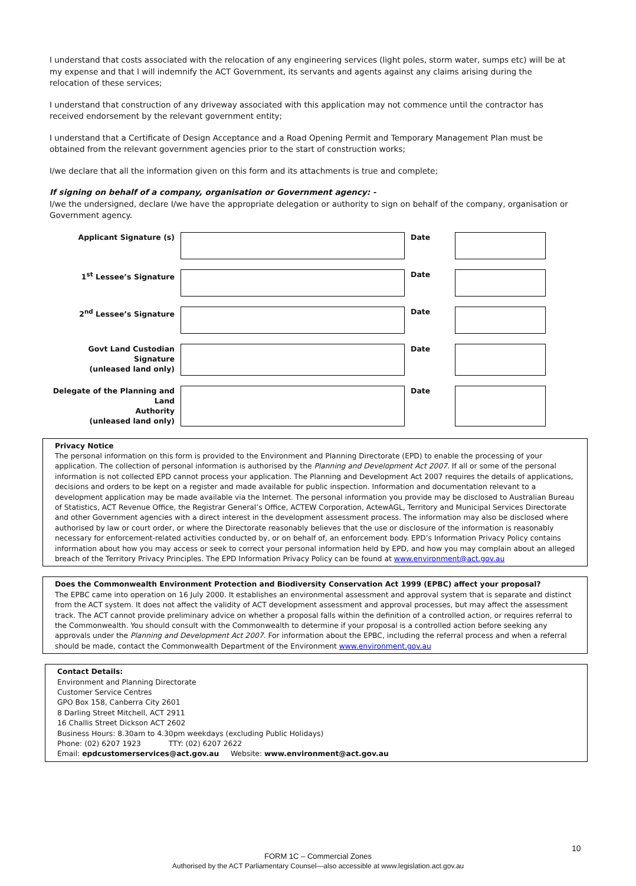I understand that costs associated with the relocation of any engineering services (light poles, storm water, sumps etc) will be at my expense and that I will indemnify the ACT Government, its servants and agents against any claims arising during the relocation of these services;
I understand that construction of any driveway associated with this application may not commence until the contractor has received endorsement by the relevant government entity;
I understand that a Certificate of Design Acceptance and a Road Opening Permit and Temporary Management Plan must be obtained from the relevant government agencies prior to the start of construction works;
I/we declare that all the information given on this form and its attachments is true and complete;
If signing on behalf of a company, organisation or Government agency: -
I/we the undersigned, declare I/we have the appropriate delegation or authority to sign on behalf of the company, organisation or Government agency.
| Applicant Signature (s) | | Date | |
| 1<sup>st</sup> Lessee’s Signature | | Date | |
| 2<sup>nd</sup> Lessee’s Signature | | Date | |
| Govt Land Custodian Signature (unleased land only) | | Date | |
| Delegate of the Planning and Land Authority (unleased land only) | | Date | |
Privacy Notice
The personal information on this form is provided to the Environment and Planning Directorate (EPD) to enable the processing of your application. The collection of personal information is authorised by the Planning and Development Act 2007. If all or some of the personal information is not collected EPD cannot process your application. The Planning and Development Act 2007 requires the details of applications, decisions and orders to be kept on a register and made available for public inspection. Information and documentation relevant to a development application may be made available via the Internet. The personal information you provide may be disclosed to Australian Bureau of Statistics, ACT Revenue Office, the Registrar General’s Office, ACTEW Corporation, ActewAGL, Territory and Municipal Services Directorate and other Government agencies with a direct interest in the development assessment process. The information may also be disclosed where authorised by law or court order, or where the Directorate reasonably believes that the use or disclosure of the information is reasonably necessary for enforcement-related activities conducted by, or on behalf of, an enforcement body. EPD’s Information Privacy Policy contains information about how you may access or seek to correct your personal information held by EPD, and how you may complain about an alleged breach of the Territory Privacy Principles. The EPD Information Privacy Policy can be found at www.environment@act.gov.au
Does the Commonwealth Environment Protection and Biodiversity Conservation Act 1999 (EPBC) affect your proposal?
The EPBC came into operation on 16 July 2000. It establishes an environmental assessment and approval system that is separate and distinct from the ACT system. It does not affect the validity of ACT development assessment and approval processes, but may affect the assessment track. The ACT cannot provide preliminary advice on whether a proposal falls within the definition of a controlled action, or requires referral to the Commonwealth. You should consult with the Commonwealth to determine if your proposal is a controlled action before seeking any approvals under the Planning and Development Act 2007. For information about the EPBC, including the referral process and when a referral should be made, contact the Commonwealth Department of the Environment www.environment.gov.au
Contact Details:
Environment and Planning Directorate
Customer Service Centres
GPO Box 158, Canberra City 2601
8 Darling Street Mitchell, ACT 2911
16 Challis Street Dickson ACT 2602
Business Hours: 8.30am to 4.30pm weekdays (excluding Public Holidays)
Phone: (02) 6207 1923 TTY: (02) 6207 2622
Email: epdcustomerservices@act.gov.au Website: www.environment@act.gov.au
10
FORM 1C – Commercial Zones
Authorised by the ACT Parliamentary Counsel—also accessible at www.legislation.act.gov.au